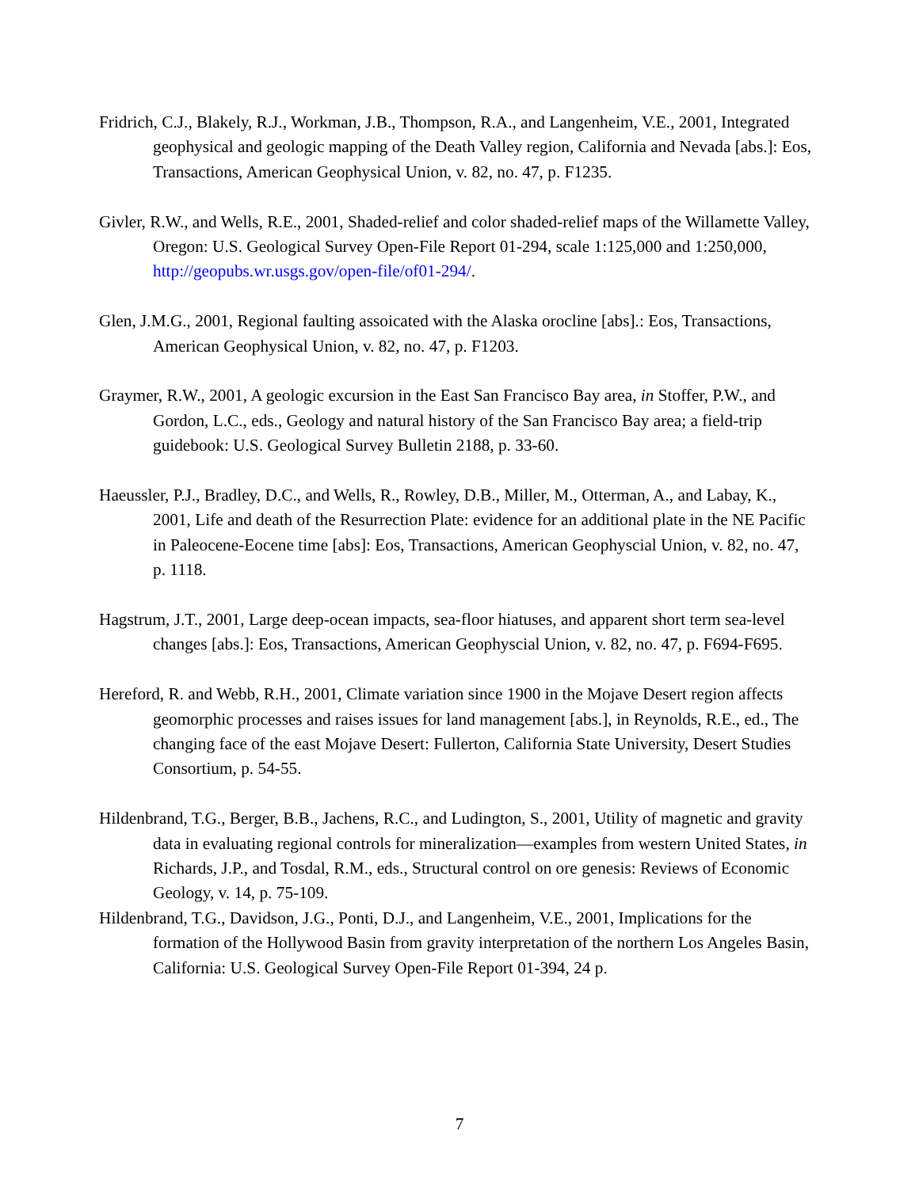Fridrich, C.J., Blakely, R.J., Workman, J.B., Thompson, R.A., and Langenheim, V.E., 2001, Integrated geophysical and geologic mapping of the Death Valley region, California and Nevada [abs.]: Eos, Transactions, American Geophysical Union, v. 82, no. 47, p. F1235.
Givler, R.W., and Wells, R.E., 2001, Shaded-relief and color shaded-relief maps of the Willamette Valley, Oregon: U.S. Geological Survey Open-File Report 01-294, scale 1:125,000 and 1:250,000, http://geopubs.wr.usgs.gov/open-file/of01-294/.
Glen, J.M.G., 2001, Regional faulting assoicated with the Alaska orocline [abs].: Eos, Transactions, American Geophysical Union, v. 82, no. 47, p. F1203.
Graymer, R.W., 2001, A geologic excursion in the East San Francisco Bay area, in Stoffer, P.W., and Gordon, L.C., eds., Geology and natural history of the San Francisco Bay area; a field-trip guidebook: U.S. Geological Survey Bulletin 2188, p. 33-60.
Haeussler, P.J., Bradley, D.C., and Wells, R., Rowley, D.B., Miller, M., Otterman, A., and Labay, K., 2001, Life and death of the Resurrection Plate: evidence for an additional plate in the NE Pacific in Paleocene-Eocene time [abs]: Eos, Transactions, American Geophyscial Union, v. 82, no. 47, p. 1118.
Hagstrum, J.T., 2001, Large deep-ocean impacts, sea-floor hiatuses, and apparent short term sea-level changes [abs.]: Eos, Transactions, American Geophyscial Union, v. 82, no. 47, p. F694-F695.
Hereford, R. and Webb, R.H., 2001, Climate variation since 1900 in the Mojave Desert region affects geomorphic processes and raises issues for land management [abs.], in Reynolds, R.E., ed., The changing face of the east Mojave Desert: Fullerton, California State University, Desert Studies Consortium, p. 54-55.
Hildenbrand, T.G., Berger, B.B., Jachens, R.C., and Ludington, S., 2001, Utility of magnetic and gravity data in evaluating regional controls for mineralization—examples from western United States, in Richards, J.P., and Tosdal, R.M., eds., Structural control on ore genesis: Reviews of Economic Geology, v. 14, p. 75-109.
Hildenbrand, T.G., Davidson, J.G., Ponti, D.J., and Langenheim, V.E., 2001, Implications for the formation of the Hollywood Basin from gravity interpretation of the northern Los Angeles Basin, California: U.S. Geological Survey Open-File Report 01-394, 24 p.
7